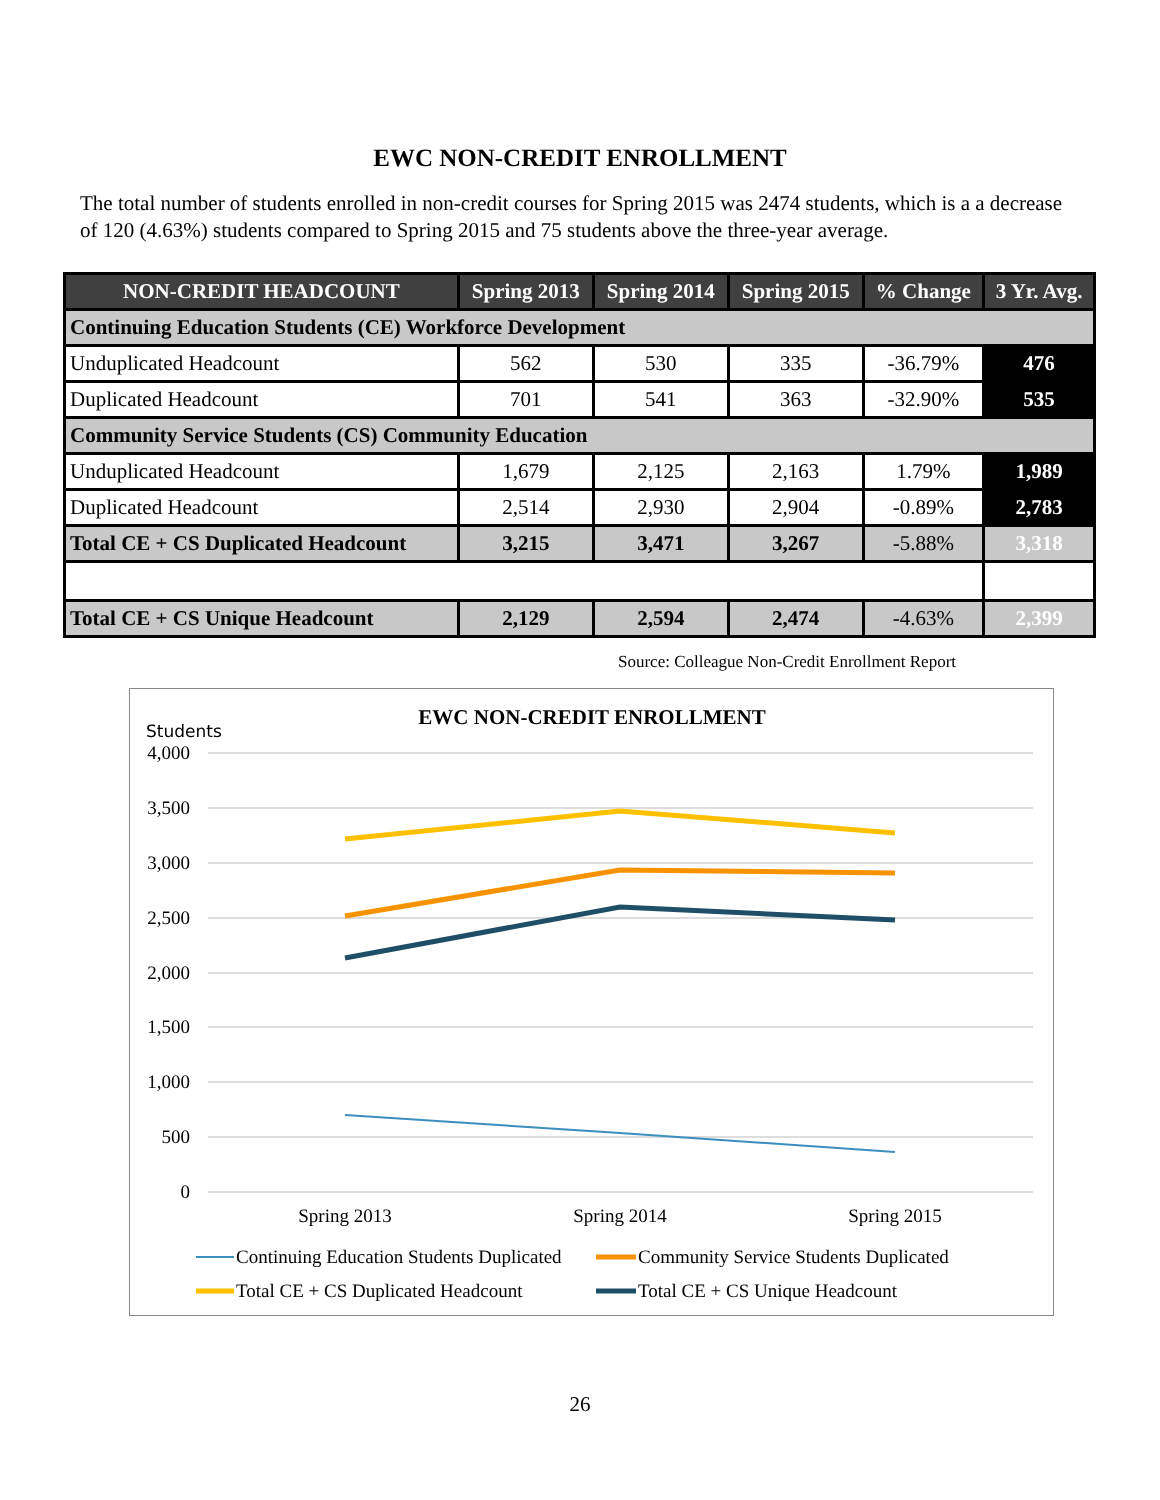EWC NON-CREDIT ENROLLMENT
The total number of students enrolled in non-credit courses for Spring 2015 was 2474 students, which is a a decrease of 120 (4.63%) students compared to Spring 2015 and 75 students above the three-year average.
| NON-CREDIT HEADCOUNT | Spring 2013 | Spring 2014 | Spring 2015 | % Change | 3 Yr. Avg. |
| --- | --- | --- | --- | --- | --- |
| Continuing Education Students (CE) Workforce Development | | | | | |
| Unduplicated Headcount | 562 | 530 | 335 | -36.79% | 476 |
| Duplicated Headcount | 701 | 541 | 363 | -32.90% | 535 |
| Community Service Students (CS) Community Education | | | | | |
| Unduplicated Headcount | 1,679 | 2,125 | 2,163 | 1.79% | 1,989 |
| Duplicated Headcount | 2,514 | 2,930 | 2,904 | -0.89% | 2,783 |
| Total CE + CS Duplicated Headcount | 3,215 | 3,471 | 3,267 | -5.88% | 3,318 |
| Total CE + CS Unique Headcount | 2,129 | 2,594 | 2,474 | -4.63% | 2,399 |
Source: Colleague Non-Credit Enrollment Report
EWC NON-CREDIT ENROLLMENT
Students
4,000
3,500
3,000
2,500
2,000
1,500
1,000
500
0
Spring 2013
Spring 2014
Spring 2015
Continuing Education Students Duplicated
Community Service Students Duplicated
Total CE + CS Duplicated Headcount
Total CE + CS Unique Headcount
26